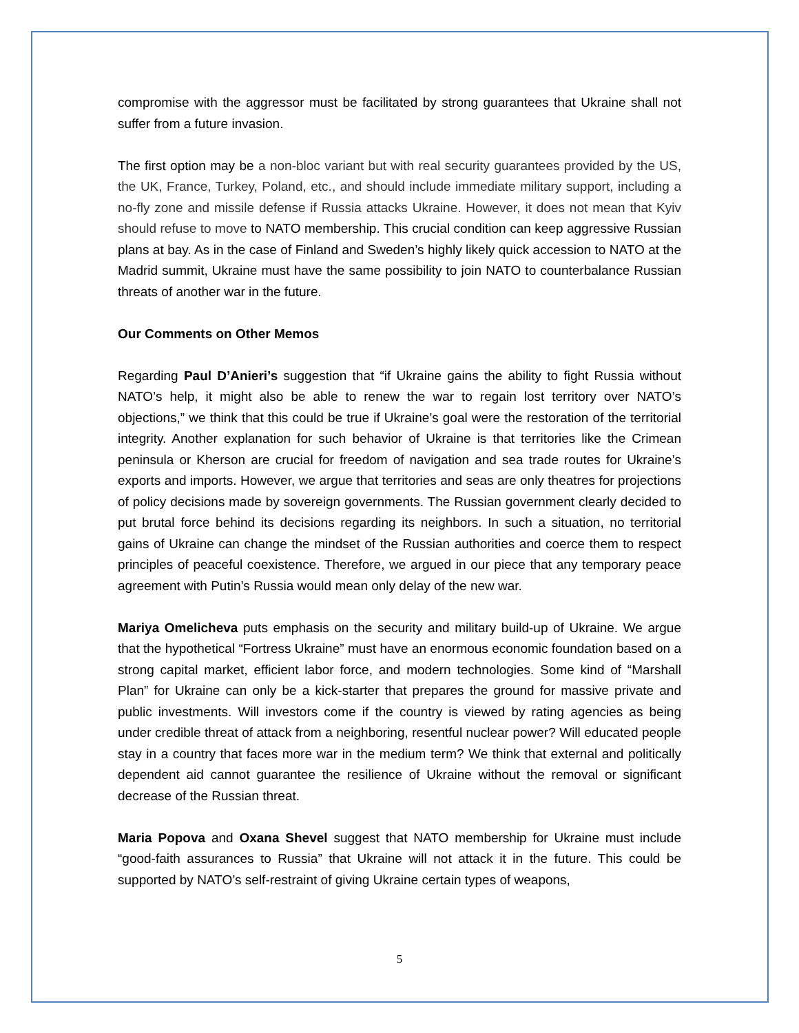compromise with the aggressor must be facilitated by strong guarantees that Ukraine shall not suffer from a future invasion.
The first option may be a non-bloc variant but with real security guarantees provided by the US, the UK, France, Turkey, Poland, etc., and should include immediate military support, including a no-fly zone and missile defense if Russia attacks Ukraine. However, it does not mean that Kyiv should refuse to move to NATO membership. This crucial condition can keep aggressive Russian plans at bay. As in the case of Finland and Sweden’s highly likely quick accession to NATO at the Madrid summit, Ukraine must have the same possibility to join NATO to counterbalance Russian threats of another war in the future.
Our Comments on Other Memos
Regarding Paul D’Anieri’s suggestion that “if Ukraine gains the ability to fight Russia without NATO’s help, it might also be able to renew the war to regain lost territory over NATO’s objections,” we think that this could be true if Ukraine’s goal were the restoration of the territorial integrity. Another explanation for such behavior of Ukraine is that territories like the Crimean peninsula or Kherson are crucial for freedom of navigation and sea trade routes for Ukraine’s exports and imports. However, we argue that territories and seas are only theatres for projections of policy decisions made by sovereign governments. The Russian government clearly decided to put brutal force behind its decisions regarding its neighbors. In such a situation, no territorial gains of Ukraine can change the mindset of the Russian authorities and coerce them to respect principles of peaceful coexistence. Therefore, we argued in our piece that any temporary peace agreement with Putin’s Russia would mean only delay of the new war.
Mariya Omelicheva puts emphasis on the security and military build-up of Ukraine. We argue that the hypothetical “Fortress Ukraine” must have an enormous economic foundation based on a strong capital market, efficient labor force, and modern technologies. Some kind of “Marshall Plan” for Ukraine can only be a kick-starter that prepares the ground for massive private and public investments. Will investors come if the country is viewed by rating agencies as being under credible threat of attack from a neighboring, resentful nuclear power? Will educated people stay in a country that faces more war in the medium term? We think that external and politically dependent aid cannot guarantee the resilience of Ukraine without the removal or significant decrease of the Russian threat.
Maria Popova and Oxana Shevel suggest that NATO membership for Ukraine must include “good-faith assurances to Russia” that Ukraine will not attack it in the future. This could be supported by NATO’s self-restraint of giving Ukraine certain types of weapons,
5